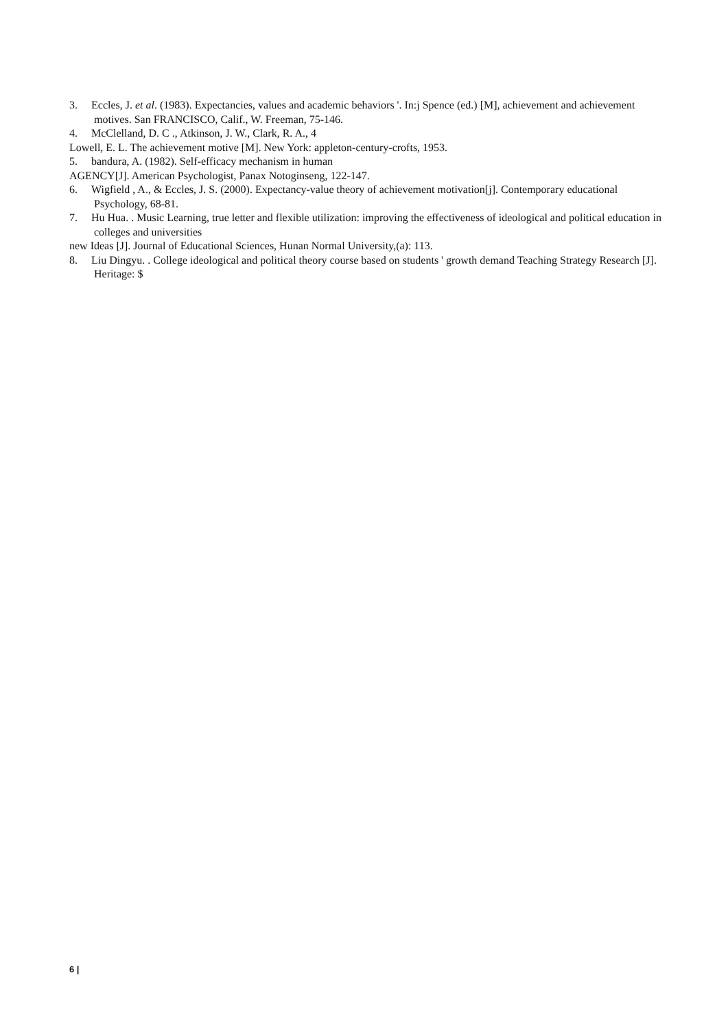3. Eccles, J. et al. (1983). Expectancies, values and academic behaviors '. In:j Spence (ed.) [M], achievement and achievement motives. San FRANCISCO, Calif., W. Freeman, 75-146.
4. McClelland, D. C ., Atkinson, J. W., Clark, R. A., 4
Lowell, E. L. The achievement motive [M]. New York: appleton-century-crofts, 1953.
5. bandura, A. (1982). Self-efficacy mechanism in human
AGENCY[J]. American Psychologist, Panax Notoginseng, 122-147.
6. Wigfield , A., & Eccles, J. S. (2000). Expectancy-value theory of achievement motivation[j]. Contemporary educational Psychology, 68-81.
7. Hu Hua. . Music Learning, true letter and flexible utilization: improving the effectiveness of ideological and political education in colleges and universities
new Ideas [J]. Journal of Educational Sciences, Hunan Normal University,(a): 113.
8. Liu Dingyu. . College ideological and political theory course based on students ' growth demand Teaching Strategy Research [J]. Heritage: $
6 |